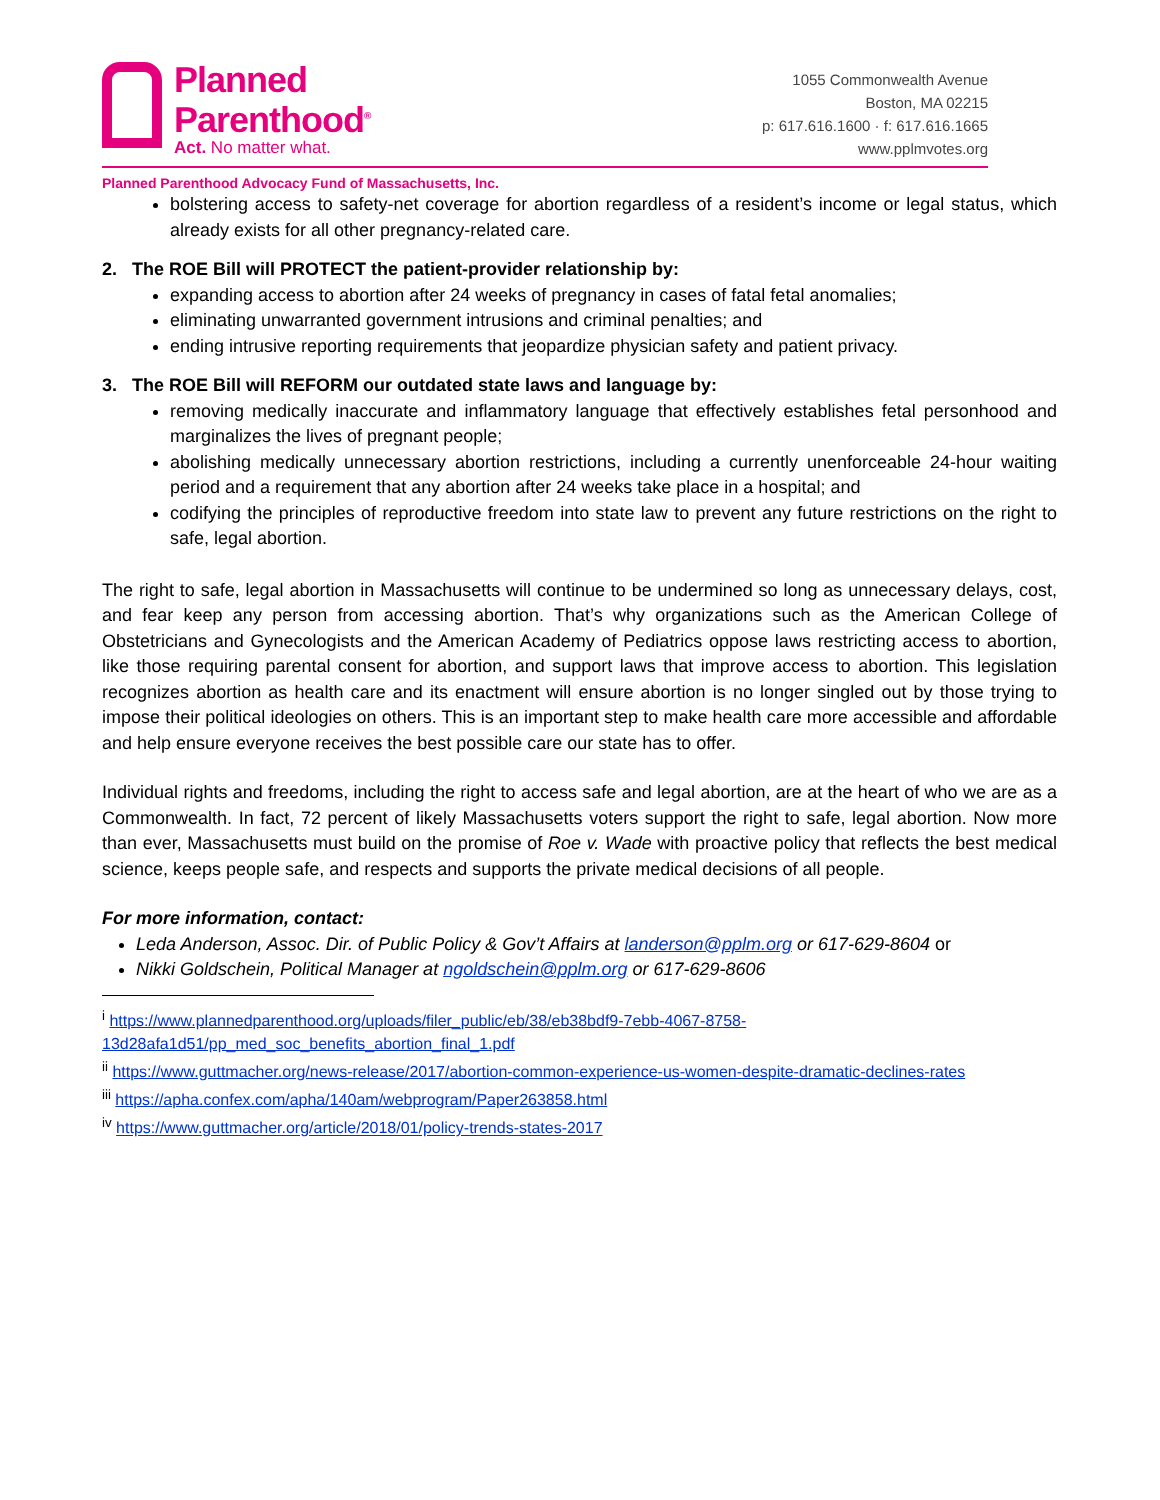Planned
Parenthood<sup>®</sup>
Act. No matter what.
1055 Commonwealth Avenue
Boston, MA 02215
p: 617.616.1600 · f: 617.616.1665
www.pplmvotes.org
Planned Parenthood Advocacy Fund of Massachusetts, Inc.
bolstering access to safety-net coverage for abortion regardless of a resident’s income or legal status, which already exists for all other pregnancy-related care.
2. The ROE Bill will PROTECT the patient-provider relationship by:
expanding access to abortion after 24 weeks of pregnancy in cases of fatal fetal anomalies;
eliminating unwarranted government intrusions and criminal penalties; and
ending intrusive reporting requirements that jeopardize physician safety and patient privacy.
3. The ROE Bill will REFORM our outdated state laws and language by:
removing medically inaccurate and inflammatory language that effectively establishes fetal personhood and marginalizes the lives of pregnant people;
abolishing medically unnecessary abortion restrictions, including a currently unenforceable 24-hour waiting period and a requirement that any abortion after 24 weeks take place in a hospital; and
codifying the principles of reproductive freedom into state law to prevent any future restrictions on the right to safe, legal abortion.
The right to safe, legal abortion in Massachusetts will continue to be undermined so long as unnecessary delays, cost, and fear keep any person from accessing abortion. That’s why organizations such as the American College of Obstetricians and Gynecologists and the American Academy of Pediatrics oppose laws restricting access to abortion, like those requiring parental consent for abortion, and support laws that improve access to abortion. This legislation recognizes abortion as health care and its enactment will ensure abortion is no longer singled out by those trying to impose their political ideologies on others. This is an important step to make health care more accessible and affordable and help ensure everyone receives the best possible care our state has to offer.
Individual rights and freedoms, including the right to access safe and legal abortion, are at the heart of who we are as a Commonwealth. In fact, 72 percent of likely Massachusetts voters support the right to safe, legal abortion. Now more than ever, Massachusetts must build on the promise of Roe v. Wade with proactive policy that reflects the best medical science, keeps people safe, and respects and supports the private medical decisions of all people.
For more information, contact:
Leda Anderson, Assoc. Dir. of Public Policy & Gov’t Affairs at landerson@pplm.org or 617-629-8604 or
Nikki Goldschein, Political Manager at ngoldschein@pplm.org or 617-629-8606
<sup>i</sup> https://www.plannedparenthood.org/uploads/filer_public/eb/38/eb38bdf9-7ebb-4067-8758-13d28afa1d51/pp_med_soc_benefits_abortion_final_1.pdf
<sup>ii</sup> https://www.guttmacher.org/news-release/2017/abortion-common-experience-us-women-despite-dramatic-declines-rates
<sup>iii</sup> https://apha.confex.com/apha/140am/webprogram/Paper263858.html
<sup>iv</sup> https://www.guttmacher.org/article/2018/01/policy-trends-states-2017